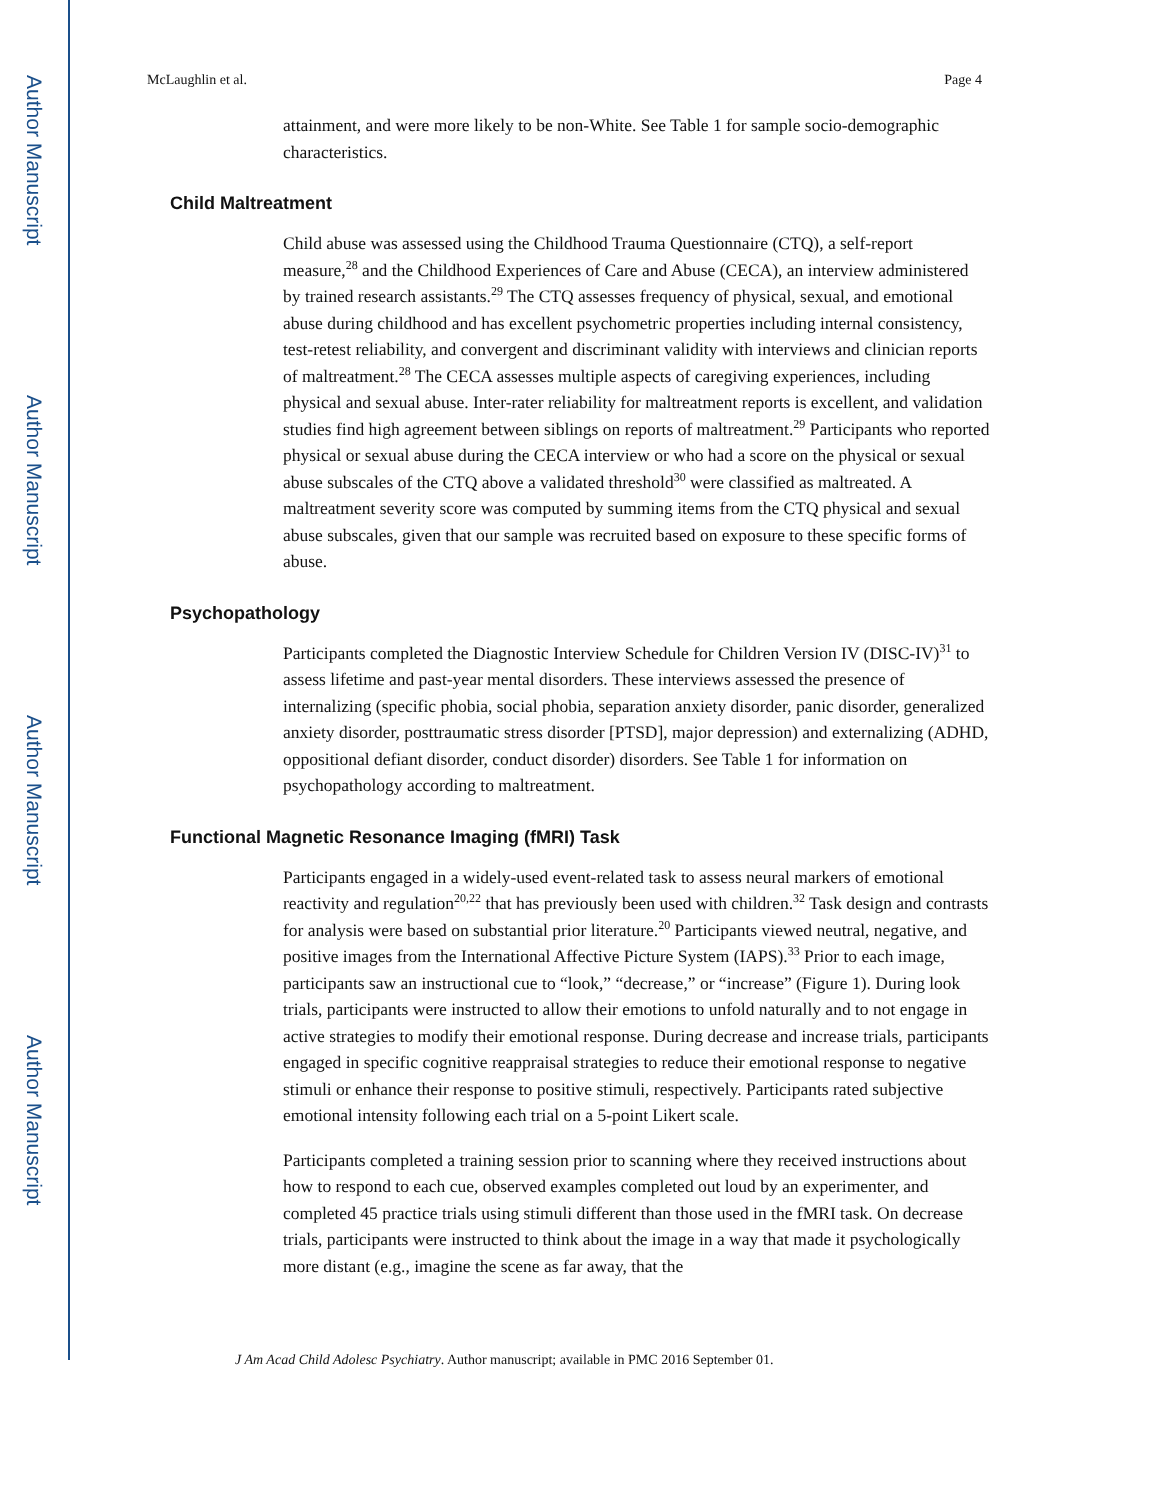Author Manuscript
Author Manuscript
Author Manuscript
Author Manuscript
McLaughlin et al. Page 4
attainment, and were more likely to be non-White. See Table 1 for sample socio-demographic characteristics.
Child Maltreatment
Child abuse was assessed using the Childhood Trauma Questionnaire (CTQ), a self-report measure,<sup>28</sup> and the Childhood Experiences of Care and Abuse (CECA), an interview administered by trained research assistants.<sup>29</sup> The CTQ assesses frequency of physical, sexual, and emotional abuse during childhood and has excellent psychometric properties including internal consistency, test-retest reliability, and convergent and discriminant validity with interviews and clinician reports of maltreatment.<sup>28</sup> The CECA assesses multiple aspects of caregiving experiences, including physical and sexual abuse. Inter-rater reliability for maltreatment reports is excellent, and validation studies find high agreement between siblings on reports of maltreatment.<sup>29</sup> Participants who reported physical or sexual abuse during the CECA interview or who had a score on the physical or sexual abuse subscales of the CTQ above a validated threshold<sup>30</sup> were classified as maltreated. A maltreatment severity score was computed by summing items from the CTQ physical and sexual abuse subscales, given that our sample was recruited based on exposure to these specific forms of abuse.
Psychopathology
Participants completed the Diagnostic Interview Schedule for Children Version IV (DISC-IV)<sup>31</sup> to assess lifetime and past-year mental disorders. These interviews assessed the presence of internalizing (specific phobia, social phobia, separation anxiety disorder, panic disorder, generalized anxiety disorder, posttraumatic stress disorder [PTSD], major depression) and externalizing (ADHD, oppositional defiant disorder, conduct disorder) disorders. See Table 1 for information on psychopathology according to maltreatment.
Functional Magnetic Resonance Imaging (fMRI) Task
Participants engaged in a widely-used event-related task to assess neural markers of emotional reactivity and regulation<sup>20,22</sup> that has previously been used with children.<sup>32</sup> Task design and contrasts for analysis were based on substantial prior literature.<sup>20</sup> Participants viewed neutral, negative, and positive images from the International Affective Picture System (IAPS).<sup>33</sup> Prior to each image, participants saw an instructional cue to “look,” “decrease,” or “increase” (Figure 1). During look trials, participants were instructed to allow their emotions to unfold naturally and to not engage in active strategies to modify their emotional response. During decrease and increase trials, participants engaged in specific cognitive reappraisal strategies to reduce their emotional response to negative stimuli or enhance their response to positive stimuli, respectively. Participants rated subjective emotional intensity following each trial on a 5-point Likert scale.
Participants completed a training session prior to scanning where they received instructions about how to respond to each cue, observed examples completed out loud by an experimenter, and completed 45 practice trials using stimuli different than those used in the fMRI task. On decrease trials, participants were instructed to think about the image in a way that made it psychologically more distant (e.g., imagine the scene as far away, that the
J Am Acad Child Adolesc Psychiatry. Author manuscript; available in PMC 2016 September 01.